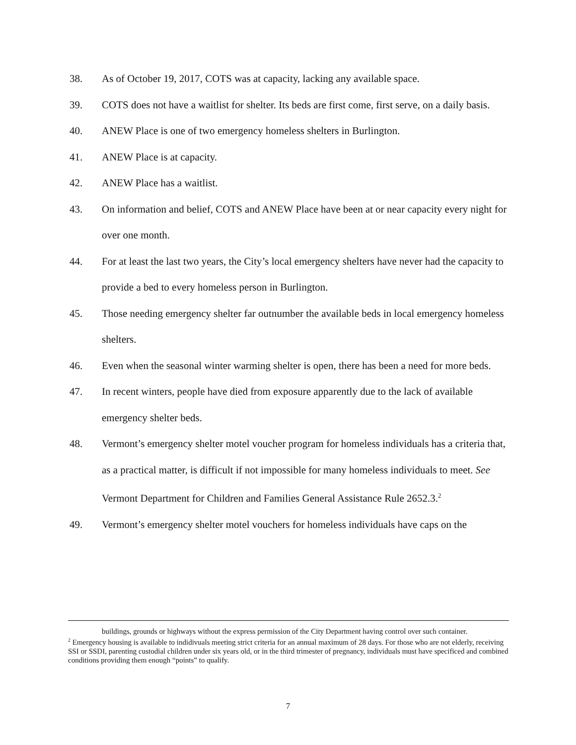38. As of October 19, 2017, COTS was at capacity, lacking any available space.
39. COTS does not have a waitlist for shelter. Its beds are first come, first serve, on a daily basis.
40. ANEW Place is one of two emergency homeless shelters in Burlington.
41. ANEW Place is at capacity.
42. ANEW Place has a waitlist.
43. On information and belief, COTS and ANEW Place have been at or near capacity every night for over one month.
44. For at least the last two years, the City’s local emergency shelters have never had the capacity to provide a bed to every homeless person in Burlington.
45. Those needing emergency shelter far outnumber the available beds in local emergency homeless shelters.
46. Even when the seasonal winter warming shelter is open, there has been a need for more beds.
47. In recent winters, people have died from exposure apparently due to the lack of available emergency shelter beds.
48. Vermont’s emergency shelter motel voucher program for homeless individuals has a criteria that, as a practical matter, is difficult if not impossible for many homeless individuals to meet. See Vermont Department for Children and Families General Assistance Rule 2652.3.<sup>2</sup>
49. Vermont’s emergency shelter motel vouchers for homeless individuals have caps on the
buildings, grounds or highways without the express permission of the City Department having control over such container.
<sup>2</sup> Emergency housing is available to indidivuals meeting strict criteria for an annual maximum of 28 days. For those who are not elderly, receiving SSI or SSDI, parenting custodial children under six years old, or in the third trimester of pregnancy, individuals must have specificed and combined conditions providing them enough “points” to qualify.
7